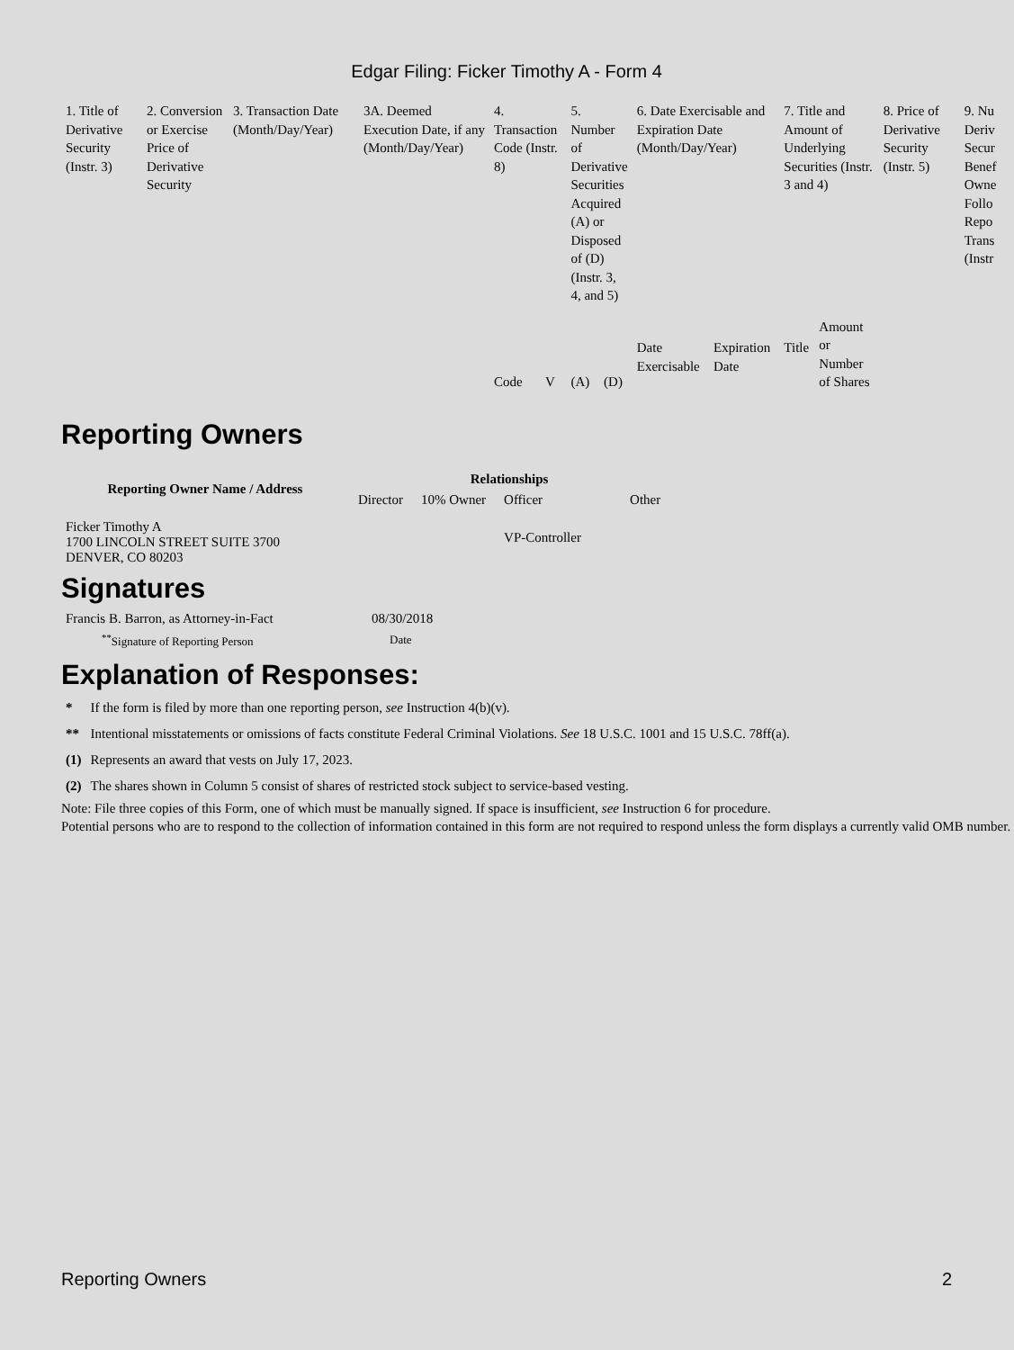Edgar Filing: Ficker Timothy A - Form 4
| 1. Title of Derivative Security (Instr. 3) | 2. Conversion or Exercise Price of Derivative Security | 3. Transaction Date (Month/Day/Year) | 3A. Deemed Execution Date, if any (Month/Day/Year) | 4. Transaction Code (Instr. 8) | | 5. Number of Derivative Securities Acquired (A) or Disposed of (D) (Instr. 3, 4, and 5) | | 6. Date Exercisable and Expiration Date (Month/Day/Year) | | 7. Title and Amount of Underlying Securities (Instr. 3 and 4) | | 8. Price of Derivative Security (Instr. 5) | 9. Nu Deriv Secur Benef Owne Follo Repo Trans (Instr |
| | | | | Code | V | (A) | (D) | Date Exercisable | Expiration Date | Title | Amount or Number of Shares | | |
Reporting Owners
| Reporting Owner Name / Address | Relationships | | | |
| --- | --- | --- | --- | --- |
| | Director | 10% Owner | Officer | Other |
| Ficker Timothy A 1700 LINCOLN STREET SUITE 3700 DENVER, CO 80203 | | | VP-Controller | |
Signatures
| Francis B. Barron, as Attorney-in-Fact | 08/30/2018 |
| <sup>**</sup> Signature of Reporting Person | Date |
Explanation of Responses:
| * | If the form is filed by more than one reporting person, see Instruction 4(b)(v). |
| ** | Intentional misstatements or omissions of facts constitute Federal Criminal Violations. See 18 U.S.C. 1001 and 15 U.S.C. 78ff(a). |
| (1) | Represents an award that vests on July 17, 2023. |
| (2) | The shares shown in Column 5 consist of shares of restricted stock subject to service-based vesting. |
Note: File three copies of this Form, one of which must be manually signed. If space is insufficient, see Instruction 6 for procedure.
Potential persons who are to respond to the collection of information contained in this form are not required to respond unless the form displays a currently valid OMB number.
Reporting Owners 2